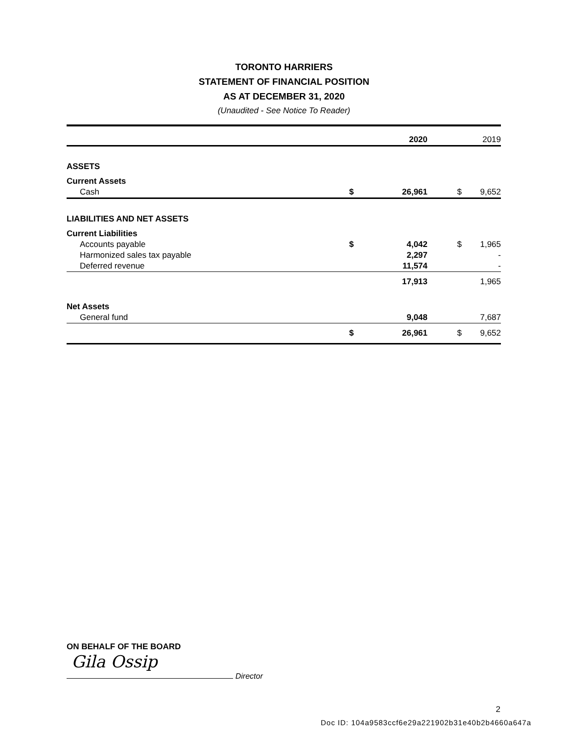TORONTO HARRIERS
STATEMENT OF FINANCIAL POSITION
AS AT DECEMBER 31, 2020
(Unaudited - See Notice To Reader)
| | | 2020 | | 2019 |
| --- | --- | --- | --- | --- |
| ASSETS | | | | |
| Current Assets | | | | |
| Cash | $ | 26,961 | $ | 9,652 |
| LIABILITIES AND NET ASSETS | | | | |
| Current Liabilities | | | | |
| Accounts payable | $ | 4,042 | $ | 1,965 |
| Harmonized sales tax payable | | 2,297 | | - |
| Deferred revenue | | 11,574 | | - |
| | | 17,913 | | 1,965 |
| Net Assets | | | | |
| General fund | | 9,048 | | 7,687 |
| | $ | 26,961 | $ | 9,652 |
ON BEHALF OF THE BOARD
Gila Ossip
Director
2
Doc ID: 104a9583ccf6e29a221902b31e40b2b4660a647a